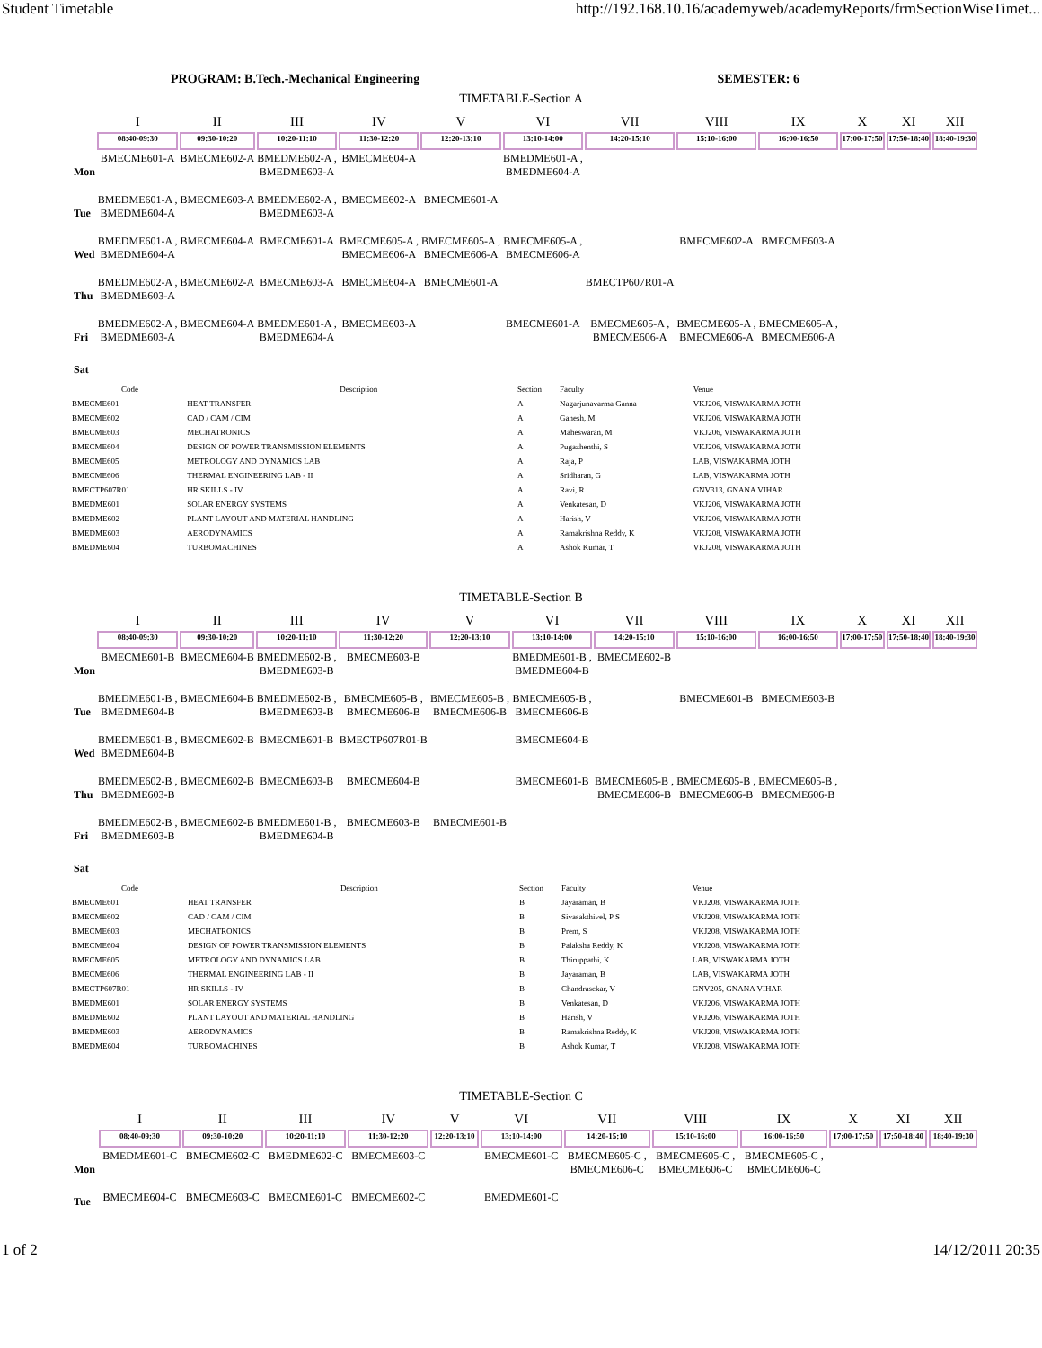Student Timetable http://192.168.10.16/academyweb/academyReports/frmSectionWiseTimet...
PROGRAM: B.Tech.-Mechanical Engineering SEMESTER: 6
TIMETABLE-Section A
| | I | II | III | IV | V | VI | VII | VIII | IX | X | XI | XII |
| --- | --- | --- | --- | --- | --- | --- | --- | --- | --- | --- | --- | --- |
| | 08:40-09:30 | 09:30-10:20 | 10:20-11:10 | 11:30-12:20 | 12:20-13:10 | 13:10-14:00 | 14:20-15:10 | 15:10-16:00 | 16:00-16:50 | 17:00-17:50 | 17:50-18:40 | 18:40-19:30 |
| Mon | BMECME601-A | BMECME602-A | BMEDME602-A , BMEDME603-A | BMECME604-A | | BMEDME601-A , BMEDME604-A | | | | | | |
| Tue | BMEDME601-A , BMEDME604-A | BMECME603-A | BMEDME602-A , BMEDME603-A | BMECME602-A | BMECME601-A | | | | | | | |
| Wed | BMEDME601-A , BMEDME604-A | BMECME604-A | BMECME601-A | BMECME605-A , BMECME606-A | BMECME605-A , BMECME606-A | BMECME605-A , BMECME606-A | | BMECME602-A | BMECME603-A | | | |
| Thu | BMEDME602-A , BMEDME603-A | BMECME602-A | BMECME603-A | BMECME604-A | BMECME601-A | | BMECTP607R01-A | | | | | |
| Fri | BMEDME602-A , BMEDME603-A | BMECME604-A | BMEDME601-A , BMEDME604-A | BMECME603-A | | BMECME601-A | BMECME605-A , BMECME606-A | BMECME605-A , BMECME606-A | BMECME605-A , BMECME606-A | | | |
| Sat | | | | | | | | | | | | |
| Code | Description | Section | Faculty | Venue |
| --- | --- | --- | --- | --- |
| BMECME601 | HEAT TRANSFER | A | Nagarjunavarma Ganna | VKJ206, VISWAKARMA JOTH |
| BMECME602 | CAD / CAM / CIM | A | Ganesh, M | VKJ206, VISWAKARMA JOTH |
| BMECME603 | MECHATRONICS | A | Maheswaran, M | VKJ206, VISWAKARMA JOTH |
| BMECME604 | DESIGN OF POWER TRANSMISSION ELEMENTS | A | Pugazhenthi, S | VKJ206, VISWAKARMA JOTH |
| BMECME605 | METROLOGY AND DYNAMICS LAB | A | Raja, P | LAB, VISWAKARMA JOTH |
| BMECME606 | THERMAL ENGINEERING LAB - II | A | Sridharan, G | LAB, VISWAKARMA JOTH |
| BMECTP607R01 | HR SKILLS - IV | A | Ravi, R | GNV313, GNANA VIHAR |
| BMEDME601 | SOLAR ENERGY SYSTEMS | A | Venkatesan, D | VKJ206, VISWAKARMA JOTH |
| BMEDME602 | PLANT LAYOUT AND MATERIAL HANDLING | A | Harish, V | VKJ206, VISWAKARMA JOTH |
| BMEDME603 | AERODYNAMICS | A | Ramakrishna Reddy, K | VKJ208, VISWAKARMA JOTH |
| BMEDME604 | TURBOMACHINES | A | Ashok Kumar, T | VKJ208, VISWAKARMA JOTH |
TIMETABLE-Section B
| | I | II | III | IV | V | VI | VII | VIII | IX | X | XI | XII |
| --- | --- | --- | --- | --- | --- | --- | --- | --- | --- | --- | --- | --- |
| | 08:40-09:30 | 09:30-10:20 | 10:20-11:10 | 11:30-12:20 | 12:20-13:10 | 13:10-14:00 | 14:20-15:10 | 15:10-16:00 | 16:00-16:50 | 17:00-17:50 | 17:50-18:40 | 18:40-19:30 |
| Mon | BMECME601-B | BMECME604-B | BMEDME602-B , BMEDME603-B | BMECME603-B | | BMEDME601-B , BMEDME604-B | BMECME602-B | | | | | |
| Tue | BMEDME601-B , BMEDME604-B | BMECME604-B | BMEDME602-B , BMEDME603-B | BMECME605-B , BMECME606-B | BMECME605-B , BMECME606-B | BMECME605-B , BMECME606-B | | BMECME601-B | BMECME603-B | | | |
| Wed | BMEDME601-B , BMEDME604-B | BMECME602-B | BMECME601-B | BMECTP607R01-B | | BMECME604-B | | | | | | |
| Thu | BMEDME602-B , BMEDME603-B | BMECME602-B | BMECME603-B | BMECME604-B | | BMECME601-B | BMECME605-B , BMECME606-B | BMECME605-B , BMECME606-B | BMECME605-B , BMECME606-B | | | |
| Fri | BMEDME602-B , BMEDME603-B | BMECME602-B | BMEDME601-B , BMEDME604-B | BMECME603-B | BMECME601-B | | | | | | | |
| Sat | | | | | | | | | | | | |
| Code | Description | Section | Faculty | Venue |
| --- | --- | --- | --- | --- |
| BMECME601 | HEAT TRANSFER | B | Jayaraman, B | VKJ208, VISWAKARMA JOTH |
| BMECME602 | CAD / CAM / CIM | B | Sivasakthivel, P S | VKJ208, VISWAKARMA JOTH |
| BMECME603 | MECHATRONICS | B | Prem, S | VKJ208, VISWAKARMA JOTH |
| BMECME604 | DESIGN OF POWER TRANSMISSION ELEMENTS | B | Palaksha Reddy, K | VKJ208, VISWAKARMA JOTH |
| BMECME605 | METROLOGY AND DYNAMICS LAB | B | Thiruppathi, K | LAB, VISWAKARMA JOTH |
| BMECME606 | THERMAL ENGINEERING LAB - II | B | Jayaraman, B | LAB, VISWAKARMA JOTH |
| BMECTP607R01 | HR SKILLS - IV | B | Chandrasekar, V | GNV205, GNANA VIHAR |
| BMEDME601 | SOLAR ENERGY SYSTEMS | B | Venkatesan, D | VKJ206, VISWAKARMA JOTH |
| BMEDME602 | PLANT LAYOUT AND MATERIAL HANDLING | B | Harish, V | VKJ206, VISWAKARMA JOTH |
| BMEDME603 | AERODYNAMICS | B | Ramakrishna Reddy, K | VKJ208, VISWAKARMA JOTH |
| BMEDME604 | TURBOMACHINES | B | Ashok Kumar, T | VKJ208, VISWAKARMA JOTH |
TIMETABLE-Section C
| | I | II | III | IV | V | VI | VII | VIII | IX | X | XI | XII |
| --- | --- | --- | --- | --- | --- | --- | --- | --- | --- | --- | --- | --- |
| | 08:40-09:30 | 09:30-10:20 | 10:20-11:10 | 11:30-12:20 | 12:20-13:10 | 13:10-14:00 | 14:20-15:10 | 15:10-16:00 | 16:00-16:50 | 17:00-17:50 | 17:50-18:40 | 18:40-19:30 |
| Mon | BMEDME601-C | BMECME602-C | BMEDME602-C | BMECME603-C | | BMECME601-C | BMECME605-C , BMECME606-C | BMECME605-C , BMECME606-C | BMECME605-C , BMECME606-C | | | |
| Tue | BMECME604-C | BMECME603-C | BMECME601-C | BMECME602-C | | BMEDME601-C | | | | | | |
1 of 2 14/12/2011 20:35